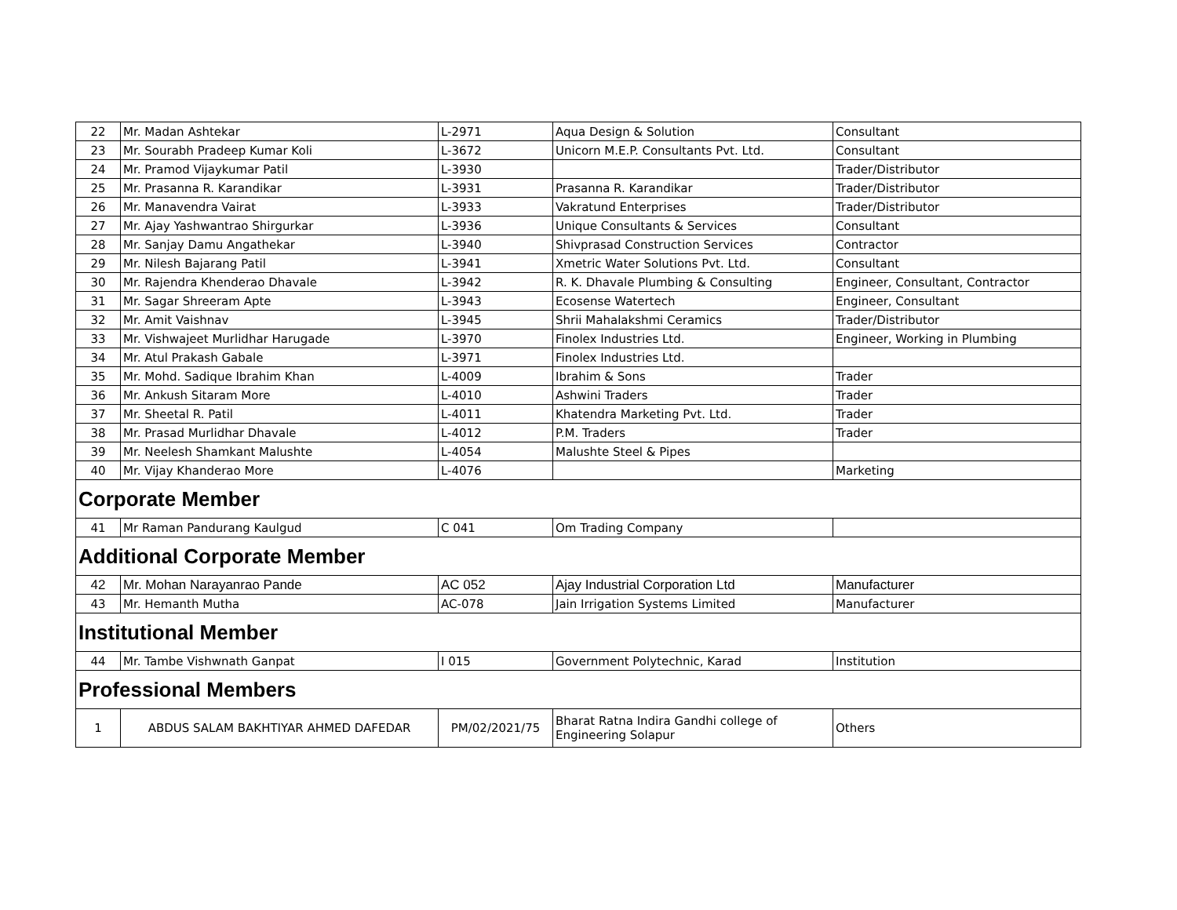| 22 | Mr. Madan Ashtekar | L-2971 | Aqua Design & Solution | Consultant |
| 23 | Mr. Sourabh Pradeep Kumar Koli | L-3672 | Unicorn M.E.P. Consultants Pvt. Ltd. | Consultant |
| 24 | Mr. Pramod Vijaykumar Patil | L-3930 | | Trader/Distributor |
| 25 | Mr. Prasanna R. Karandikar | L-3931 | Prasanna R. Karandikar | Trader/Distributor |
| 26 | Mr. Manavendra Vairat | L-3933 | Vakratund Enterprises | Trader/Distributor |
| 27 | Mr. Ajay Yashwantrao Shirgurkar | L-3936 | Unique Consultants & Services | Consultant |
| 28 | Mr. Sanjay Damu Angathekar | L-3940 | Shivprasad Construction Services | Contractor |
| 29 | Mr. Nilesh Bajarang Patil | L-3941 | Xmetric Water Solutions Pvt. Ltd. | Consultant |
| 30 | Mr. Rajendra Khenderao Dhavale | L-3942 | R. K. Dhavale Plumbing & Consulting | Engineer, Consultant, Contractor |
| 31 | Mr. Sagar Shreeram Apte | L-3943 | Ecosense Watertech | Engineer, Consultant |
| 32 | Mr. Amit Vaishnav | L-3945 | Shrii Mahalakshmi Ceramics | Trader/Distributor |
| 33 | Mr. Vishwajeet Murlidhar Harugade | L-3970 | Finolex Industries Ltd. | Engineer, Working in Plumbing |
| 34 | Mr. Atul Prakash Gabale | L-3971 | Finolex Industries Ltd. | |
| 35 | Mr. Mohd. Sadique Ibrahim Khan | L-4009 | Ibrahim & Sons | Trader |
| 36 | Mr. Ankush Sitaram More | L-4010 | Ashwini Traders | Trader |
| 37 | Mr. Sheetal R. Patil | L-4011 | Khatendra Marketing Pvt. Ltd. | Trader |
| 38 | Mr. Prasad Murlidhar Dhavale | L-4012 | P.M. Traders | Trader |
| 39 | Mr. Neelesh Shamkant Malushte | L-4054 | Malushte Steel & Pipes | |
| 40 | Mr. Vijay Khanderao More | L-4076 | | Marketing |
| Corporate Member | | | | |
| 41 | Mr Raman Pandurang Kaulgud | C 041 | Om Trading Company | |
| Additional Corporate Member | | | | |
| 42 | Mr. Mohan Narayanrao Pande | AC 052 | Ajay Industrial Corporation Ltd | Manufacturer |
| 43 | Mr. Hemanth Mutha | AC-078 | Jain Irrigation Systems Limited | Manufacturer |
| Institutional Member | | | | |
| 44 | Mr. Tambe Vishwnath Ganpat | I 015 | Government Polytechnic, Karad | Institution |
| Professional Members | | | | |
| 1 | ABDUS SALAM BAKHTIYAR AHMED DAFEDAR | PM/02/2021/75 | Bharat Ratna Indira Gandhi college of Engineering Solapur | Others |